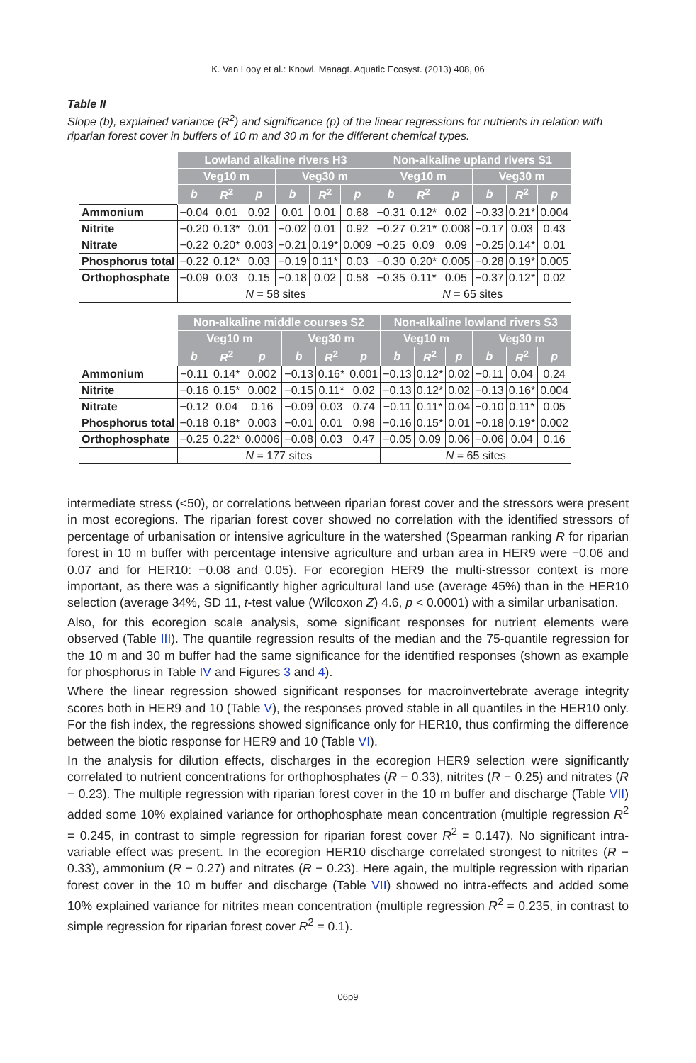K. Van Looy et al.: Knowl. Managt. Aquatic Ecosyst. (2013) 408, 06
Table II
Slope (b), explained variance (R<sup>2</sup>) and significance (p) of the linear regressions for nutrients in relation with riparian forest cover in buffers of 10 m and 30 m for the different chemical types.
| | Lowland alkaline rivers H3 | | | | | | Non-alkaline upland rivers S1 | | | | | |
| | Veg10 m | | | Veg30 m | | | Veg10 m | | | Veg30 m | | |
| | b | R<sup>2</sup> | p | b | R<sup>2</sup> | p | b | R<sup>2</sup> | p | b | R<sup>2</sup> | p |
| Ammonium | −0.04 | 0.01 | 0.92 | 0.01 | 0.01 | 0.68 | −0.31 | 0.12* | 0.02 | −0.33 | 0.21* | 0.004 |
| Nitrite | −0.20 | 0.13* | 0.01 | −0.02 | 0.01 | 0.92 | −0.27 | 0.21* | 0.008 | −0.17 | 0.03 | 0.43 |
| Nitrate | −0.22 | 0.20* | 0.003 | −0.21 | 0.19* | 0.009 | −0.25 | 0.09 | 0.09 | −0.25 | 0.14* | 0.01 |
| Phosphorus total | −0.22 | 0.12* | 0.03 | −0.19 | 0.11* | 0.03 | −0.30 | 0.20* | 0.005 | −0.28 | 0.19* | 0.005 |
| Orthophosphate | −0.09 | 0.03 | 0.15 | −0.18 | 0.02 | 0.58 | −0.35 | 0.11* | 0.05 | −0.37 | 0.12* | 0.02 |
| | N = 58 sites | | | | | | N = 65 sites | | | | | |
| | Non-alkaline middle courses S2 | | | | | | Non-alkaline lowland rivers S3 | | | | | |
| | Veg10 m | | | Veg30 m | | | Veg10 m | | | Veg30 m | | |
| | b | R<sup>2</sup> | p | b | R<sup>2</sup> | p | b | R<sup>2</sup> | p | b | R<sup>2</sup> | p |
| Ammonium | −0.11 | 0.14* | 0.002 | −0.13 | 0.16* | 0.001 | −0.13 | 0.12* | 0.02 | −0.11 | 0.04 | 0.24 |
| Nitrite | −0.16 | 0.15* | 0.002 | −0.15 | 0.11* | 0.02 | −0.13 | 0.12* | 0.02 | −0.13 | 0.16* | 0.004 |
| Nitrate | −0.12 | 0.04 | 0.16 | −0.09 | 0.03 | 0.74 | −0.11 | 0.11* | 0.04 | −0.10 | 0.11* | 0.05 |
| Phosphorus total | −0.18 | 0.18* | 0.003 | −0.01 | 0.01 | 0.98 | −0.16 | 0.15* | 0.01 | −0.18 | 0.19* | 0.002 |
| Orthophosphate | −0.25 | 0.22* | 0.0006 | −0.08 | 0.03 | 0.47 | −0.05 | 0.09 | 0.06 | −0.06 | 0.04 | 0.16 |
| | N = 177 sites | | | | | | N = 65 sites | | | | | |
intermediate stress (<50), or correlations between riparian forest cover and the stressors were present in most ecoregions. The riparian forest cover showed no correlation with the identified stressors of percentage of urbanisation or intensive agriculture in the watershed (Spearman ranking R for riparian forest in 10 m buffer with percentage intensive agriculture and urban area in HER9 were −0.06 and 0.07 and for HER10: −0.08 and 0.05). For ecoregion HER9 the multi-stressor context is more important, as there was a significantly higher agricultural land use (average 45%) than in the HER10 selection (average 34%, SD 11, t-test value (Wilcoxon Z) 4.6, p < 0.0001) with a similar urbanisation.
Also, for this ecoregion scale analysis, some significant responses for nutrient elements were observed (Table III). The quantile regression results of the median and the 75-quantile regression for the 10 m and 30 m buffer had the same significance for the identified responses (shown as example for phosphorus in Table IV and Figures 3 and 4).
Where the linear regression showed significant responses for macroinvertebrate average integrity scores both in HER9 and 10 (Table V), the responses proved stable in all quantiles in the HER10 only. For the fish index, the regressions showed significance only for HER10, thus confirming the difference between the biotic response for HER9 and 10 (Table VI).
In the analysis for dilution effects, discharges in the ecoregion HER9 selection were significantly correlated to nutrient concentrations for orthophosphates (R − 0.33), nitrites (R − 0.25) and nitrates (R − 0.23). The multiple regression with riparian forest cover in the 10 m buffer and discharge (Table VII) added some 10% explained variance for orthophosphate mean concentration (multiple regression R<sup>2</sup> = 0.245, in contrast to simple regression for riparian forest cover R<sup>2</sup> = 0.147). No significant intra-variable effect was present. In the ecoregion HER10 discharge correlated strongest to nitrites (R − 0.33), ammonium (R − 0.27) and nitrates (R − 0.23). Here again, the multiple regression with riparian forest cover in the 10 m buffer and discharge (Table VII) showed no intra-effects and added some 10% explained variance for nitrites mean concentration (multiple regression R<sup>2</sup> = 0.235, in contrast to simple regression for riparian forest cover R<sup>2</sup> = 0.1).
06p9